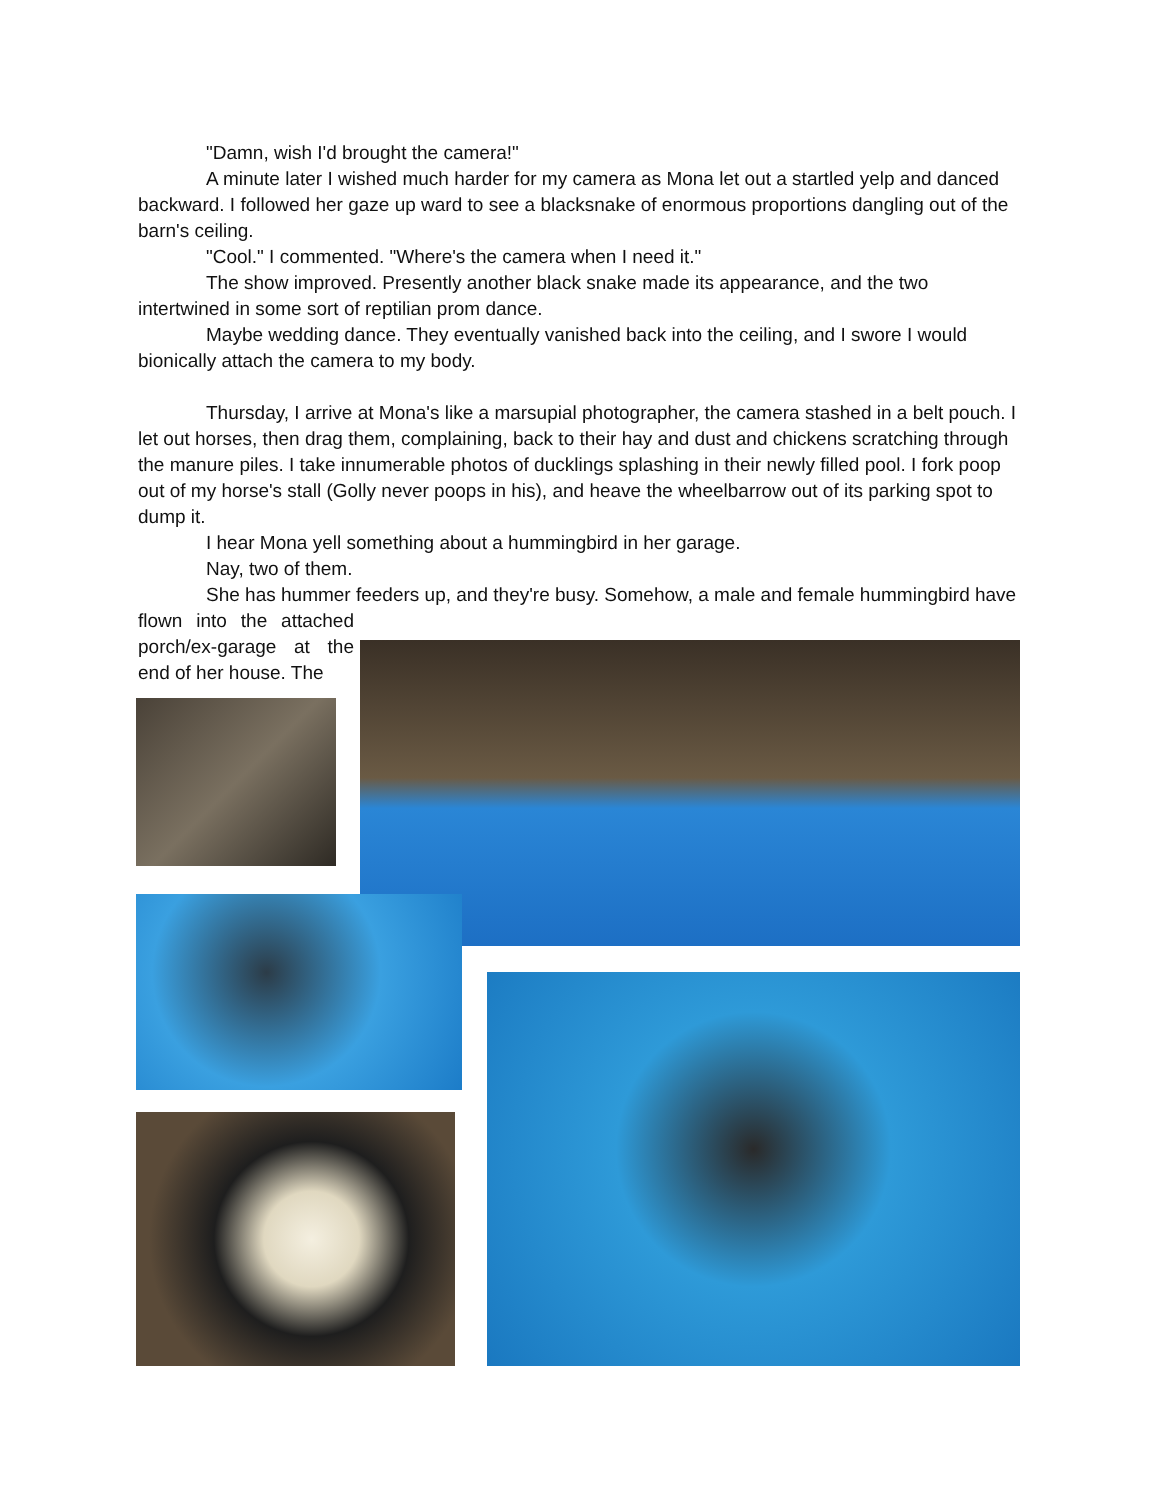"Damn, wish I'd brought the camera!"
A minute later I wished much harder for my camera as Mona let out a startled yelp and danced backward. I followed her gaze up ward to see a blacksnake of enormous proportions dangling out of the barn's ceiling.
"Cool." I commented. "Where's the camera when I need it."
The show improved. Presently another black snake made its appearance, and the two intertwined in some sort of reptilian prom dance.
Maybe wedding dance. They eventually vanished back into the ceiling, and I swore I would bionically attach the camera to my body.
Thursday, I arrive at Mona's like a marsupial photographer, the camera stashed in a belt pouch. I let out horses, then drag them, complaining, back to their hay and dust and chickens scratching through the manure piles. I take innumerable photos of ducklings splashing in their newly filled pool. I fork poop out of my horse's stall (Golly never poops in his), and heave the wheelbarrow out of its parking spot to dump it.
I hear Mona yell something about a hummingbird in her garage.
Nay, two of them.
She has hummer feeders up, and they're busy. Somehow, a male and female hummingbird have
flown into the attached porch/ex-garage at the end of her house. The